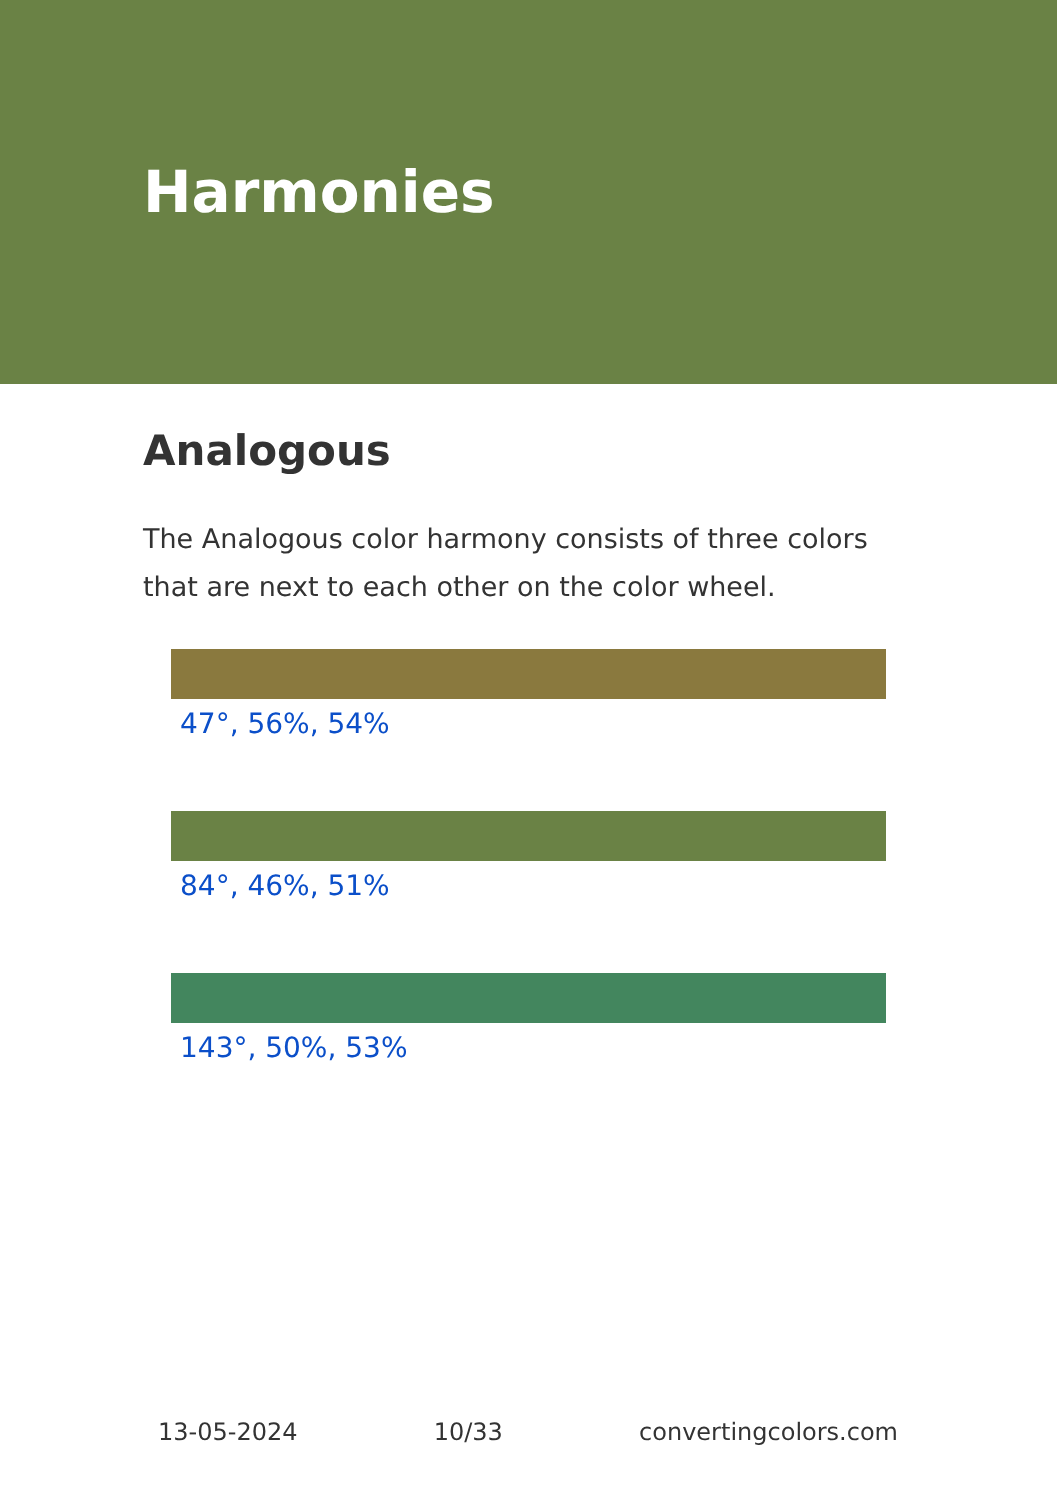Harmonies
Analogous
The Analogous color harmony consists of three colors that are next to each other on the color wheel.
47°, 56%, 54%
84°, 46%, 51%
143°, 50%, 53%
13-05-2024 10/33 convertingcolors.com